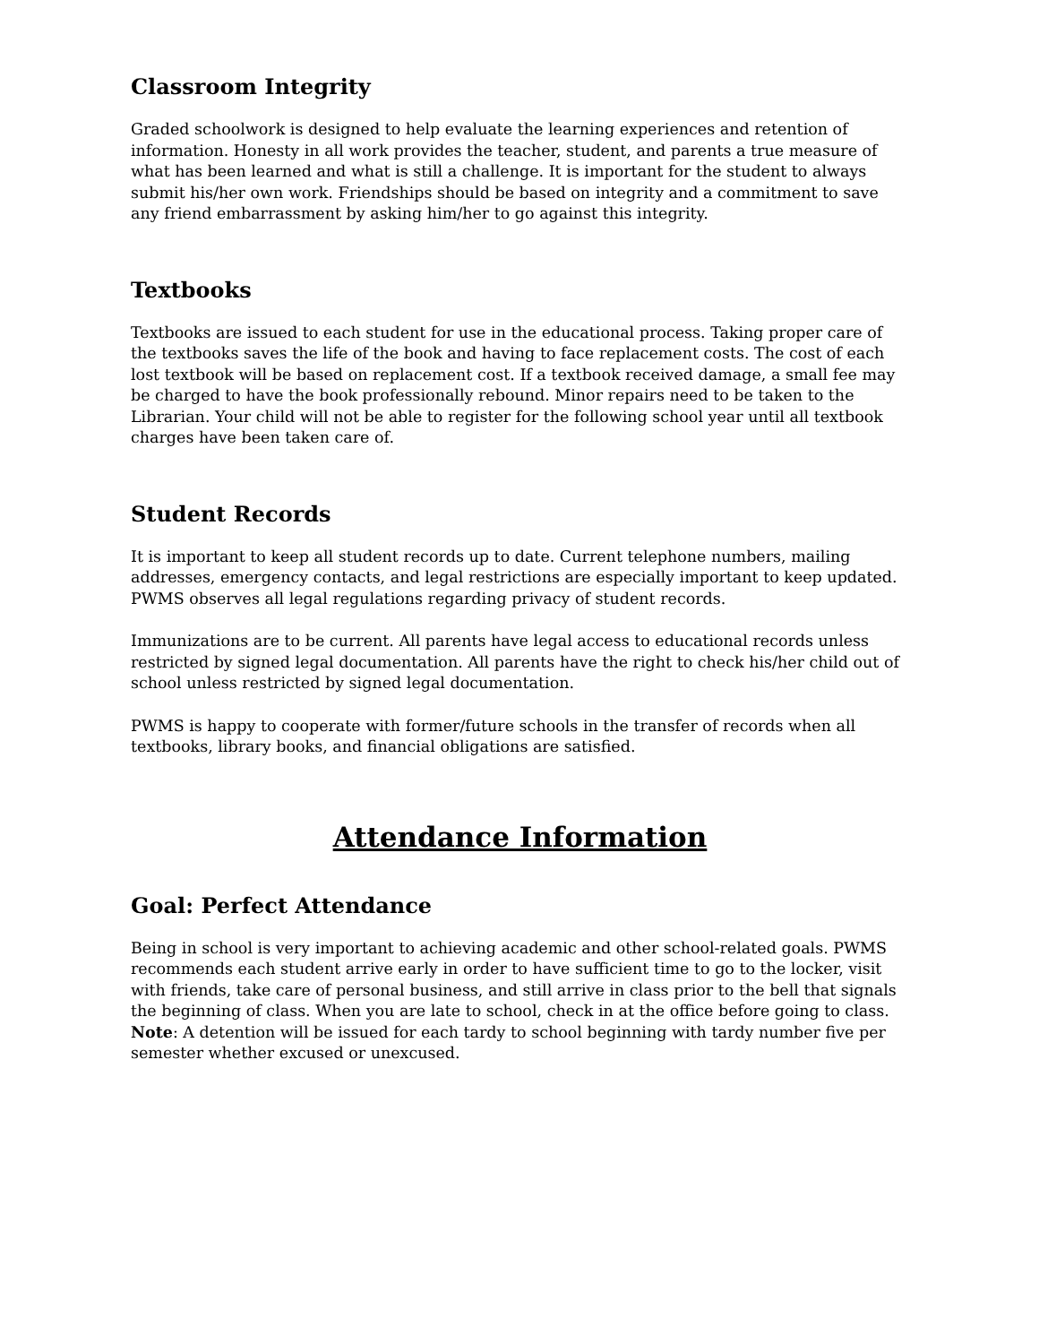Classroom Integrity
Graded schoolwork is designed to help evaluate the learning experiences and retention of information. Honesty in all work provides the teacher, student, and parents a true measure of what has been learned and what is still a challenge. It is important for the student to always submit his/her own work. Friendships should be based on integrity and a commitment to save any friend embarrassment by asking him/her to go against this integrity.
Textbooks
Textbooks are issued to each student for use in the educational process. Taking proper care of the textbooks saves the life of the book and having to face replacement costs. The cost of each lost textbook will be based on replacement cost. If a textbook received damage, a small fee may be charged to have the book professionally rebound. Minor repairs need to be taken to the Librarian. Your child will not be able to register for the following school year until all textbook charges have been taken care of.
Student Records
It is important to keep all student records up to date. Current telephone numbers, mailing addresses, emergency contacts, and legal restrictions are especially important to keep updated. PWMS observes all legal regulations regarding privacy of student records.
Immunizations are to be current. All parents have legal access to educational records unless restricted by signed legal documentation. All parents have the right to check his/her child out of school unless restricted by signed legal documentation.
PWMS is happy to cooperate with former/future schools in the transfer of records when all textbooks, library books, and financial obligations are satisfied.
Attendance Information
Goal: Perfect Attendance
Being in school is very important to achieving academic and other school-related goals. PWMS recommends each student arrive early in order to have sufficient time to go to the locker, visit with friends, take care of personal business, and still arrive in class prior to the bell that signals the beginning of class. When you are late to school, check in at the office before going to class. Note: A detention will be issued for each tardy to school beginning with tardy number five per semester whether excused or unexcused.